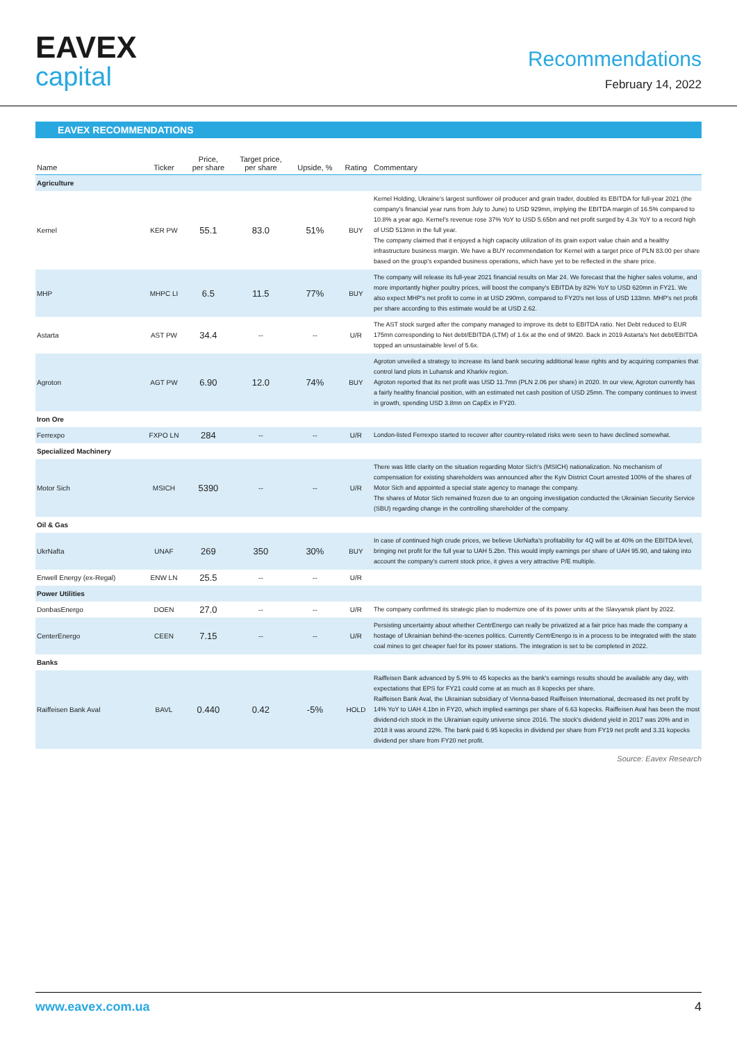EAVEX
capital
Recommendations
February 14, 2022
EAVEX RECOMMENDATIONS
| Name | Ticker | Price, per share | Target price, per share | Upside, % | Rating | Commentary |
| --- | --- | --- | --- | --- | --- | --- |
| Agriculture | | | | | | |
| Kernel | KER PW | 55.1 | 83.0 | 51% | BUY | Kernel Holding, Ukraine's largest sunflower oil producer and grain trader, doubled its EBITDA for full-year 2021 (the company's financial year runs from July to June) to USD 929mn, implying the EBITDA margin of 16.5% compared to 10.8% a year ago. Kernel's revenue rose 37% YoY to USD 5.65bn and net profit surged by 4.3x YoY to a record high of USD 513mn in the full year. The company claimed that it enjoyed a high capacity utilization of its grain export value chain and a healthy infrastructure business margin. We have a BUY recommendation for Kernel with a target price of PLN 83.00 per share based on the group's expanded business operations, which have yet to be reflected in the share price. |
| MHP | MHPC LI | 6.5 | 11.5 | 77% | BUY | The company will release its full-year 2021 financial results on Mar 24. We forecast that the higher sales volume, and more importantly higher poultry prices, will boost the company's EBITDA by 82% YoY to USD 620mn in FY21. We also expect MHP's net profit to come in at USD 290mn, compared to FY20's net loss of USD 133mn. MHP's net profit per share according to this estimate would be at USD 2.62. |
| Astarta | AST PW | 34.4 | -- | -- | U/R | The AST stock surged after the company managed to improve its debt to EBITDA ratio. Net Debt reduced to EUR 175mn corresponding to Net debt/EBITDA (LTM) of 1.6x at the end of 9M20. Back in 2019 Astarta's Net debt/EBITDA topped an unsustainable level of 5.6x. |
| Agroton | AGT PW | 6.90 | 12.0 | 74% | BUY | Agroton unveiled a strategy to increase its land bank securing additional lease rights and by acquiring companies that control land plots in Luhansk and Kharkiv region. Agroton reported that its net profit was USD 11.7mn (PLN 2.06 per share) in 2020. In our view, Agroton currently has a fairly healthy financial position, with an estimated net cash position of USD 25mn. The company continues to invest in growth, spending USD 3.8mn on CapEx in FY20. |
| Iron Ore | | | | | | |
| Ferrexpo | FXPO LN | 284 | -- | -- | U/R | London-listed Ferrexpo started to recover after country-related risks were seen to have declined somewhat. |
| Specialized Machinery | | | | | | |
| Motor Sich | MSICH | 5390 | -- | -- | U/R | There was little clarity on the situation regarding Motor Sich's (MSICH) nationalization. No mechanism of compensation for existing shareholders was announced after the Kyiv District Court arrested 100% of the shares of Motor Sich and appointed a special state agency to manage the company. The shares of Motor Sich remained frozen due to an ongoing investigation conducted the Ukrainian Security Service (SBU) regarding change in the controlling shareholder of the company. |
| Oil & Gas | | | | | | |
| UkrNafta | UNAF | 269 | 350 | 30% | BUY | In case of continued high crude prices, we believe UkrNafta's profitability for 4Q will be at 40% on the EBITDA level, bringing net profit for the full year to UAH 5.2bn. This would imply earnings per share of UAH 95.90, and taking into account the company's current stock price, it gives a very attractive P/E multiple. |
| Enwell Energy (ex-Regal) | ENW LN | 25.5 | -- | -- | U/R | |
| Power Utilities | | | | | | |
| DonbasEnergo | DOEN | 27.0 | -- | -- | U/R | The company confirmed its strategic plan to modernize one of its power units at the Slavyansk plant by 2022. |
| CenterEnergo | CEEN | 7.15 | -- | -- | U/R | Persisting uncertainty about whether CentrEnergo can really be privatized at a fair price has made the company a hostage of Ukrainian behind-the-scenes politics. Currently CentrEnergo is in a process to be integrated with the state coal mines to get cheaper fuel for its power stations. The integration is set to be completed in 2022. |
| Banks | | | | | | |
| Raiffeisen Bank Aval | BAVL | 0.440 | 0.42 | -5% | HOLD | Raiffeisen Bank advanced by 5.9% to 45 kopecks as the bank's earnings results should be available any day, with expectations that EPS for FY21 could come at as much as 8 kopecks per share. Raiffeisen Bank Aval, the Ukrainian subsidiary of Vienna-based Raiffeisen International, decreased its net profit by 14% YoY to UAH 4.1bn in FY20, which implied earnings per share of 6.63 kopecks. Raiffeisen Aval has been the most dividend-rich stock in the Ukrainian equity universe since 2016. The stock's dividend yield in 2017 was 20% and in 2018 it was around 22%. The bank paid 6.95 kopecks in dividend per share from FY19 net profit and 3.31 kopecks dividend per share from FY20 net profit. |
Source: Eavex Research
www.eavex.com.ua 4